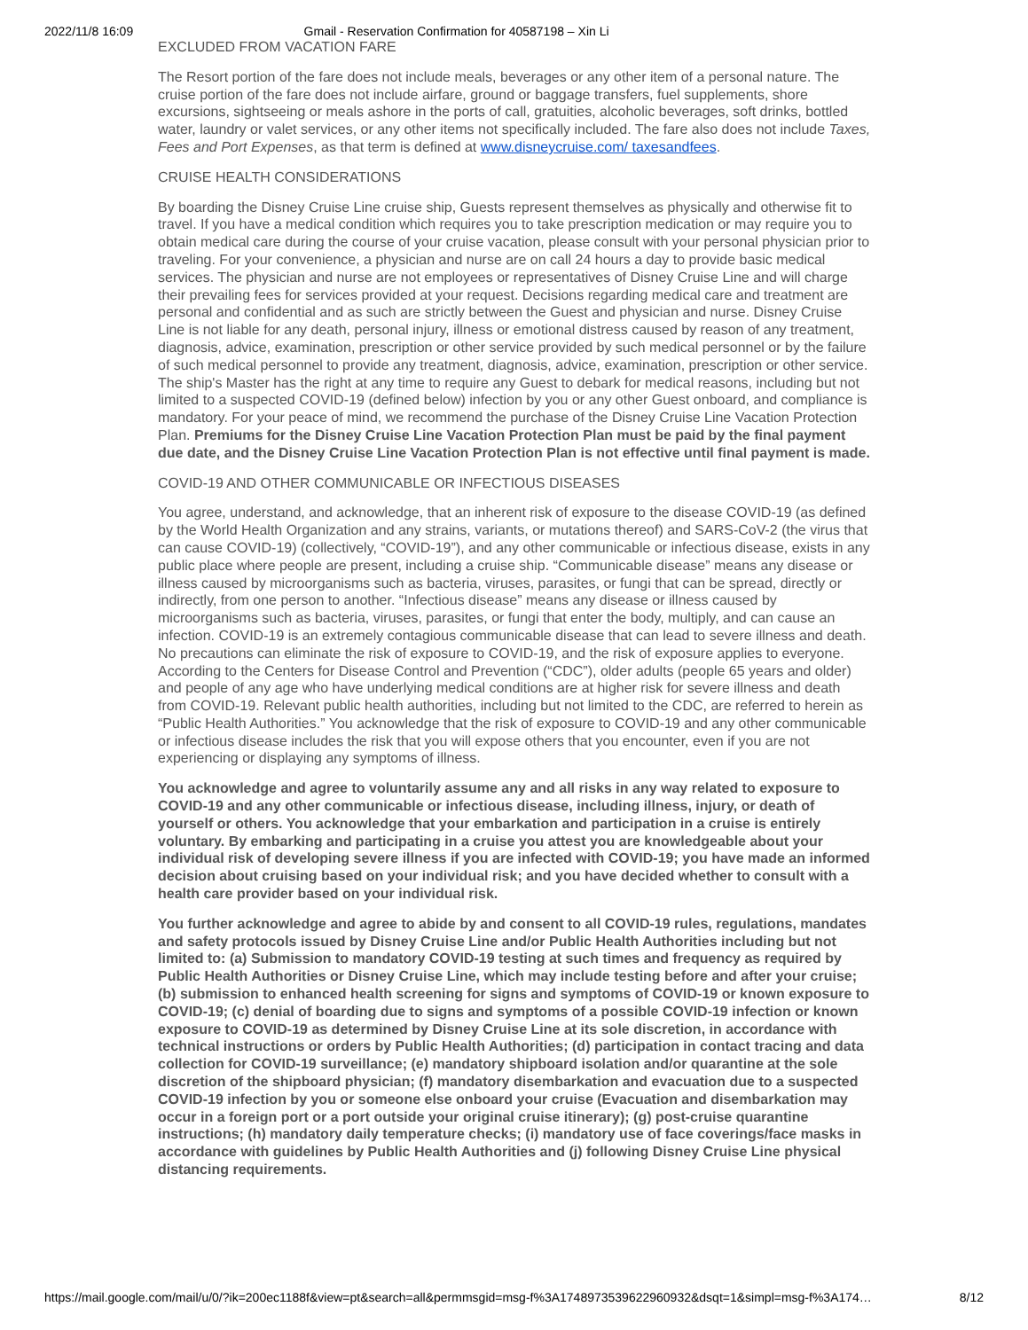2022/11/8 16:09 Gmail - Reservation Confirmation for 40587198 – Xin Li
EXCLUDED FROM VACATION FARE
The Resort portion of the fare does not include meals, beverages or any other item of a personal nature. The cruise portion of the fare does not include airfare, ground or baggage transfers, fuel supplements, shore excursions, sightseeing or meals ashore in the ports of call, gratuities, alcoholic beverages, soft drinks, bottled water, laundry or valet services, or any other items not specifically included. The fare also does not include Taxes, Fees and Port Expenses, as that term is defined at www.disneycruise.com/ taxesandfees.
CRUISE HEALTH CONSIDERATIONS
By boarding the Disney Cruise Line cruise ship, Guests represent themselves as physically and otherwise fit to travel. If you have a medical condition which requires you to take prescription medication or may require you to obtain medical care during the course of your cruise vacation, please consult with your personal physician prior to traveling. For your convenience, a physician and nurse are on call 24 hours a day to provide basic medical services. The physician and nurse are not employees or representatives of Disney Cruise Line and will charge their prevailing fees for services provided at your request. Decisions regarding medical care and treatment are personal and confidential and as such are strictly between the Guest and physician and nurse. Disney Cruise Line is not liable for any death, personal injury, illness or emotional distress caused by reason of any treatment, diagnosis, advice, examination, prescription or other service provided by such medical personnel or by the failure of such medical personnel to provide any treatment, diagnosis, advice, examination, prescription or other service. The ship's Master has the right at any time to require any Guest to debark for medical reasons, including but not limited to a suspected COVID-19 (defined below) infection by you or any other Guest onboard, and compliance is mandatory. For your peace of mind, we recommend the purchase of the Disney Cruise Line Vacation Protection Plan. Premiums for the Disney Cruise Line Vacation Protection Plan must be paid by the final payment due date, and the Disney Cruise Line Vacation Protection Plan is not effective until final payment is made.
COVID-19 AND OTHER COMMUNICABLE OR INFECTIOUS DISEASES
You agree, understand, and acknowledge, that an inherent risk of exposure to the disease COVID-19 (as defined by the World Health Organization and any strains, variants, or mutations thereof) and SARS-CoV-2 (the virus that can cause COVID-19) (collectively, “COVID-19”), and any other communicable or infectious disease, exists in any public place where people are present, including a cruise ship. “Communicable disease” means any disease or illness caused by microorganisms such as bacteria, viruses, parasites, or fungi that can be spread, directly or indirectly, from one person to another. “Infectious disease” means any disease or illness caused by microorganisms such as bacteria, viruses, parasites, or fungi that enter the body, multiply, and can cause an infection. COVID-19 is an extremely contagious communicable disease that can lead to severe illness and death. No precautions can eliminate the risk of exposure to COVID-19, and the risk of exposure applies to everyone. According to the Centers for Disease Control and Prevention (“CDC”), older adults (people 65 years and older) and people of any age who have underlying medical conditions are at higher risk for severe illness and death from COVID-19. Relevant public health authorities, including but not limited to the CDC, are referred to herein as “Public Health Authorities.” You acknowledge that the risk of exposure to COVID-19 and any other communicable or infectious disease includes the risk that you will expose others that you encounter, even if you are not experiencing or displaying any symptoms of illness.
You acknowledge and agree to voluntarily assume any and all risks in any way related to exposure to COVID-19 and any other communicable or infectious disease, including illness, injury, or death of yourself or others. You acknowledge that your embarkation and participation in a cruise is entirely voluntary. By embarking and participating in a cruise you attest you are knowledgeable about your individual risk of developing severe illness if you are infected with COVID-19; you have made an informed decision about cruising based on your individual risk; and you have decided whether to consult with a health care provider based on your individual risk.
You further acknowledge and agree to abide by and consent to all COVID-19 rules, regulations, mandates and safety protocols issued by Disney Cruise Line and/or Public Health Authorities including but not limited to: (a) Submission to mandatory COVID-19 testing at such times and frequency as required by Public Health Authorities or Disney Cruise Line, which may include testing before and after your cruise; (b) submission to enhanced health screening for signs and symptoms of COVID-19 or known exposure to COVID-19; (c) denial of boarding due to signs and symptoms of a possible COVID-19 infection or known exposure to COVID-19 as determined by Disney Cruise Line at its sole discretion, in accordance with technical instructions or orders by Public Health Authorities; (d) participation in contact tracing and data collection for COVID-19 surveillance; (e) mandatory shipboard isolation and/or quarantine at the sole discretion of the shipboard physician; (f) mandatory disembarkation and evacuation due to a suspected COVID-19 infection by you or someone else onboard your cruise (Evacuation and disembarkation may occur in a foreign port or a port outside your original cruise itinerary); (g) post-cruise quarantine instructions; (h) mandatory daily temperature checks; (i) mandatory use of face coverings/face masks in accordance with guidelines by Public Health Authorities and (j) following Disney Cruise Line physical distancing requirements.
https://mail.google.com/mail/u/0/?ik=200ec1188f&view=pt&search=all&permmsgid=msg-f%3A1748973539622960932&dsqt=1&simpl=msg-f%3A174… 8/12